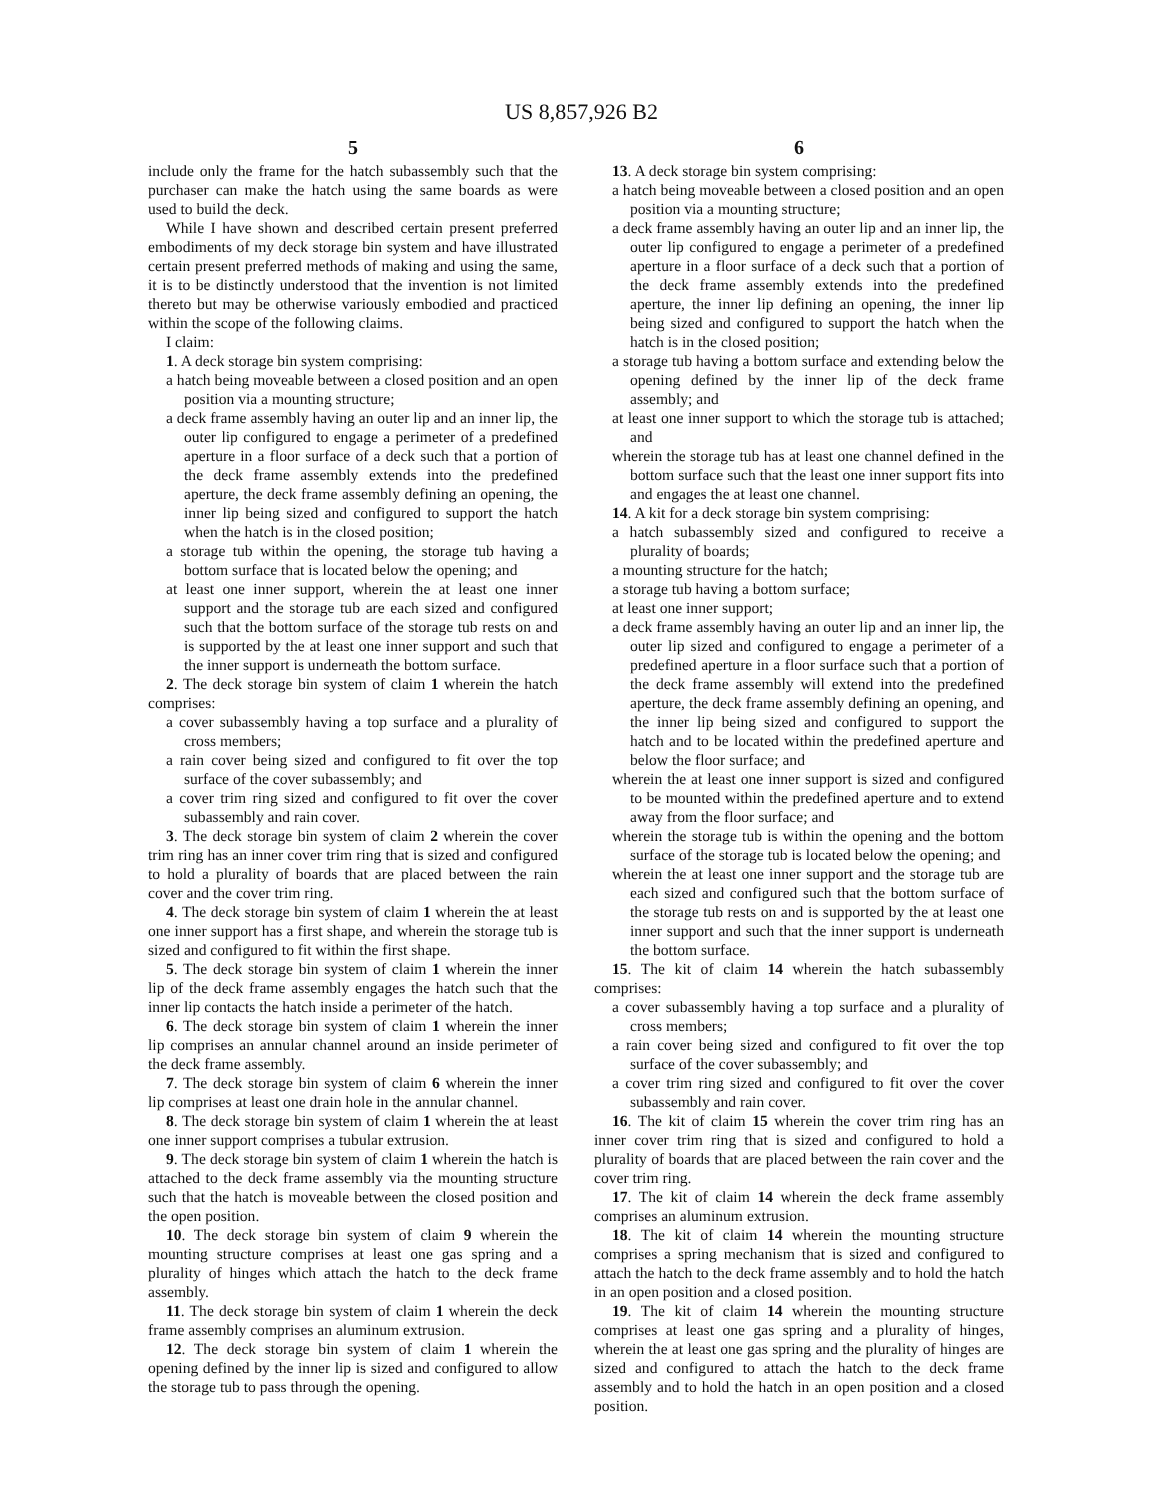US 8,857,926 B2
5
include only the frame for the hatch subassembly such that the purchaser can make the hatch using the same boards as were used to build the deck.
While I have shown and described certain present preferred embodiments of my deck storage bin system and have illustrated certain present preferred methods of making and using the same, it is to be distinctly understood that the invention is not limited thereto but may be otherwise variously embodied and practiced within the scope of the following claims.
I claim:
1. A deck storage bin system comprising:
a hatch being moveable between a closed position and an open position via a mounting structure;
a deck frame assembly having an outer lip and an inner lip, the outer lip configured to engage a perimeter of a predefined aperture in a floor surface of a deck such that a portion of the deck frame assembly extends into the predefined aperture, the deck frame assembly defining an opening, the inner lip being sized and configured to support the hatch when the hatch is in the closed position;
a storage tub within the opening, the storage tub having a bottom surface that is located below the opening; and
at least one inner support, wherein the at least one inner support and the storage tub are each sized and configured such that the bottom surface of the storage tub rests on and is supported by the at least one inner support and such that the inner support is underneath the bottom surface.
2. The deck storage bin system of claim 1 wherein the hatch comprises:
a cover subassembly having a top surface and a plurality of cross members;
a rain cover being sized and configured to fit over the top surface of the cover subassembly; and
a cover trim ring sized and configured to fit over the cover subassembly and rain cover.
3. The deck storage bin system of claim 2 wherein the cover trim ring has an inner cover trim ring that is sized and configured to hold a plurality of boards that are placed between the rain cover and the cover trim ring.
4. The deck storage bin system of claim 1 wherein the at least one inner support has a first shape, and wherein the storage tub is sized and configured to fit within the first shape.
5. The deck storage bin system of claim 1 wherein the inner lip of the deck frame assembly engages the hatch such that the inner lip contacts the hatch inside a perimeter of the hatch.
6. The deck storage bin system of claim 1 wherein the inner lip comprises an annular channel around an inside perimeter of the deck frame assembly.
7. The deck storage bin system of claim 6 wherein the inner lip comprises at least one drain hole in the annular channel.
8. The deck storage bin system of claim 1 wherein the at least one inner support comprises a tubular extrusion.
9. The deck storage bin system of claim 1 wherein the hatch is attached to the deck frame assembly via the mounting structure such that the hatch is moveable between the closed position and the open position.
10. The deck storage bin system of claim 9 wherein the mounting structure comprises at least one gas spring and a plurality of hinges which attach the hatch to the deck frame assembly.
11. The deck storage bin system of claim 1 wherein the deck frame assembly comprises an aluminum extrusion.
12. The deck storage bin system of claim 1 wherein the opening defined by the inner lip is sized and configured to allow the storage tub to pass through the opening.
6
13. A deck storage bin system comprising:
a hatch being moveable between a closed position and an open position via a mounting structure;
a deck frame assembly having an outer lip and an inner lip, the outer lip configured to engage a perimeter of a predefined aperture in a floor surface of a deck such that a portion of the deck frame assembly extends into the predefined aperture, the inner lip defining an opening, the inner lip being sized and configured to support the hatch when the hatch is in the closed position;
a storage tub having a bottom surface and extending below the opening defined by the inner lip of the deck frame assembly; and
at least one inner support to which the storage tub is attached; and
wherein the storage tub has at least one channel defined in the bottom surface such that the least one inner support fits into and engages the at least one channel.
14. A kit for a deck storage bin system comprising:
a hatch subassembly sized and configured to receive a plurality of boards;
a mounting structure for the hatch;
a storage tub having a bottom surface;
at least one inner support;
a deck frame assembly having an outer lip and an inner lip, the outer lip sized and configured to engage a perimeter of a predefined aperture in a floor surface such that a portion of the deck frame assembly will extend into the predefined aperture, the deck frame assembly defining an opening, and the inner lip being sized and configured to support the hatch and to be located within the predefined aperture and below the floor surface; and
wherein the at least one inner support is sized and configured to be mounted within the predefined aperture and to extend away from the floor surface; and
wherein the storage tub is within the opening and the bottom surface of the storage tub is located below the opening; and
wherein the at least one inner support and the storage tub are each sized and configured such that the bottom surface of the storage tub rests on and is supported by the at least one inner support and such that the inner support is underneath the bottom surface.
15. The kit of claim 14 wherein the hatch subassembly comprises:
a cover subassembly having a top surface and a plurality of cross members;
a rain cover being sized and configured to fit over the top surface of the cover subassembly; and
a cover trim ring sized and configured to fit over the cover subassembly and rain cover.
16. The kit of claim 15 wherein the cover trim ring has an inner cover trim ring that is sized and configured to hold a plurality of boards that are placed between the rain cover and the cover trim ring.
17. The kit of claim 14 wherein the deck frame assembly comprises an aluminum extrusion.
18. The kit of claim 14 wherein the mounting structure comprises a spring mechanism that is sized and configured to attach the hatch to the deck frame assembly and to hold the hatch in an open position and a closed position.
19. The kit of claim 14 wherein the mounting structure comprises at least one gas spring and a plurality of hinges, wherein the at least one gas spring and the plurality of hinges are sized and configured to attach the hatch to the deck frame assembly and to hold the hatch in an open position and a closed position.